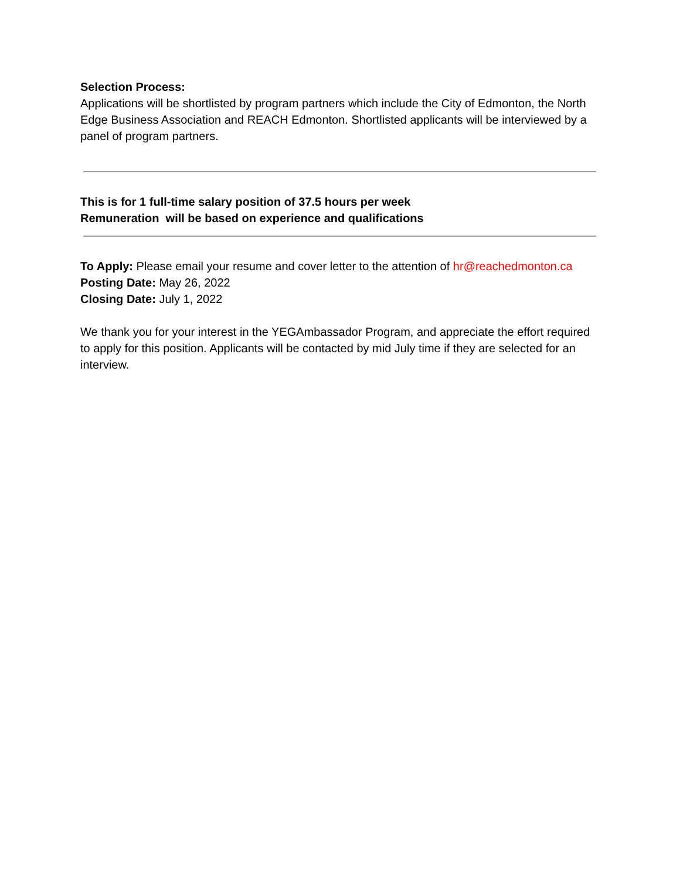Selection Process:
Applications will be shortlisted by program partners which include the City of Edmonton, the North Edge Business Association and REACH Edmonton. Shortlisted applicants will be interviewed by a panel of program partners.
This is for 1 full-time salary position of 37.5 hours per week
Remuneration will be based on experience and qualifications
To Apply: Please email your resume and cover letter to the attention of hr@reachedmonton.ca
Posting Date: May 26, 2022
Closing Date: July 1, 2022
We thank you for your interest in the YEGAmbassador Program, and appreciate the effort required to apply for this position. Applicants will be contacted by mid July time if they are selected for an interview.